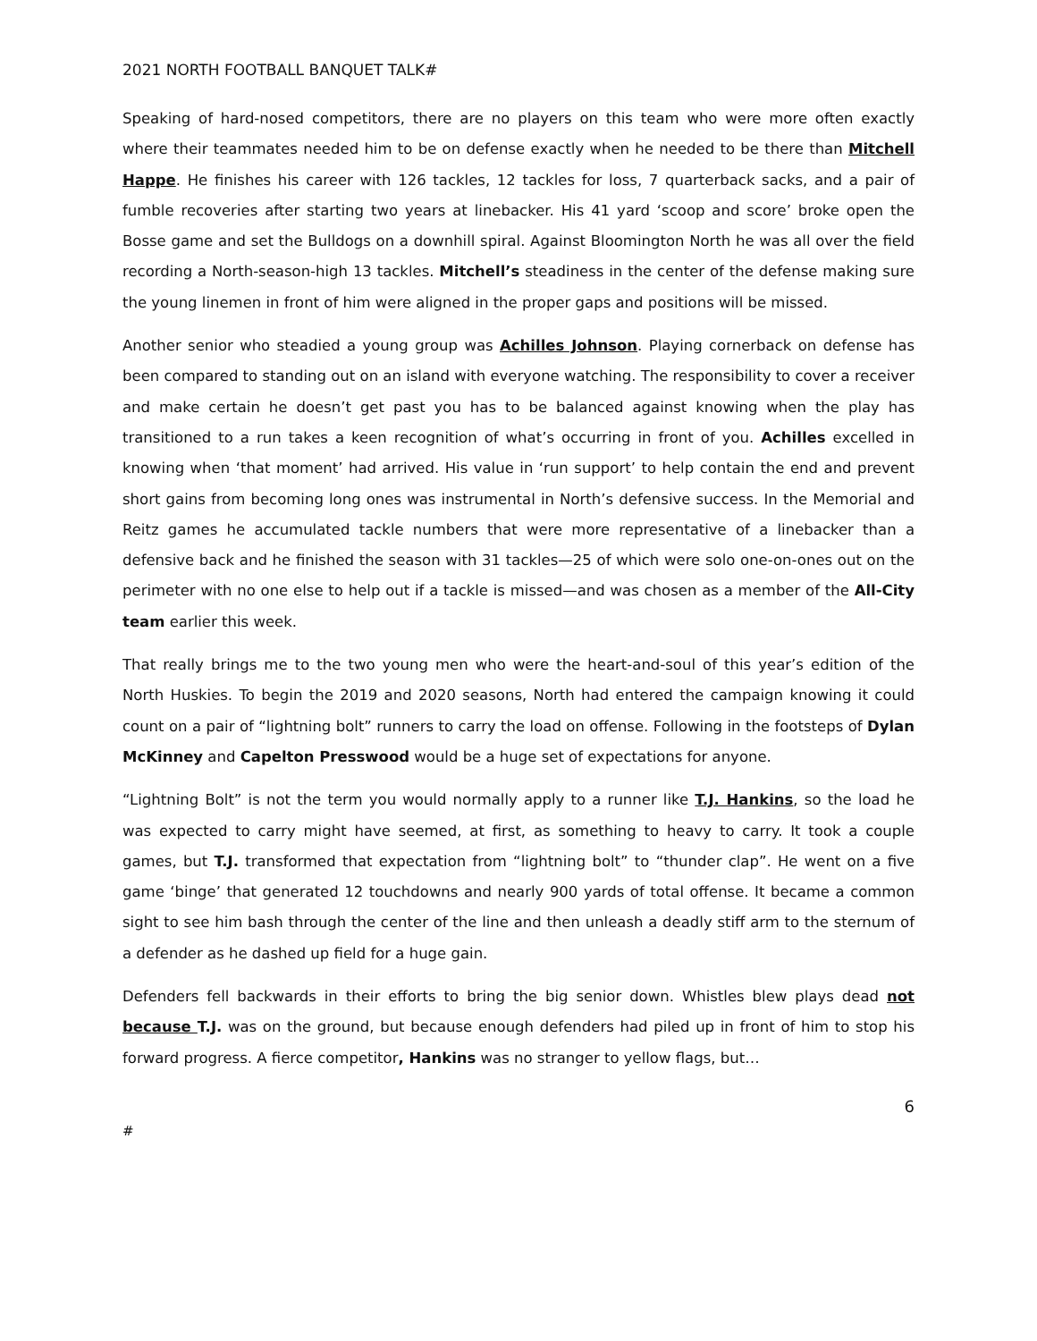2021 NORTH FOOTBALL BANQUET TALK#
Speaking of hard-nosed competitors, there are no players on this team who were more often exactly where their teammates needed him to be on defense exactly when he needed to be there than Mitchell Happe. He finishes his career with 126 tackles, 12 tackles for loss, 7 quarterback sacks, and a pair of fumble recoveries after starting two years at linebacker. His 41 yard ‘scoop and score’ broke open the Bosse game and set the Bulldogs on a downhill spiral. Against Bloomington North he was all over the field recording a North-season-high 13 tackles. Mitchell’s steadiness in the center of the defense making sure the young linemen in front of him were aligned in the proper gaps and positions will be missed.
Another senior who steadied a young group was Achilles Johnson. Playing cornerback on defense has been compared to standing out on an island with everyone watching. The responsibility to cover a receiver and make certain he doesn’t get past you has to be balanced against knowing when the play has transitioned to a run takes a keen recognition of what’s occurring in front of you. Achilles excelled in knowing when ‘that moment’ had arrived. His value in ‘run support’ to help contain the end and prevent short gains from becoming long ones was instrumental in North’s defensive success. In the Memorial and Reitz games he accumulated tackle numbers that were more representative of a linebacker than a defensive back and he finished the season with 31 tackles—25 of which were solo one-on-ones out on the perimeter with no one else to help out if a tackle is missed—and was chosen as a member of the All-City team earlier this week.
That really brings me to the two young men who were the heart-and-soul of this year’s edition of the North Huskies. To begin the 2019 and 2020 seasons, North had entered the campaign knowing it could count on a pair of “lightning bolt” runners to carry the load on offense. Following in the footsteps of Dylan McKinney and Capelton Presswood would be a huge set of expectations for anyone.
“Lightning Bolt” is not the term you would normally apply to a runner like T.J. Hankins, so the load he was expected to carry might have seemed, at first, as something to heavy to carry. It took a couple games, but T.J. transformed that expectation from “lightning bolt” to “thunder clap”. He went on a five game ‘binge’ that generated 12 touchdowns and nearly 900 yards of total offense. It became a common sight to see him bash through the center of the line and then unleash a deadly stiff arm to the sternum of a defender as he dashed up field for a huge gain.
Defenders fell backwards in their efforts to bring the big senior down. Whistles blew plays dead not because T.J. was on the ground, but because enough defenders had piled up in front of him to stop his forward progress. A fierce competitor, Hankins was no stranger to yellow flags, but…
6
#